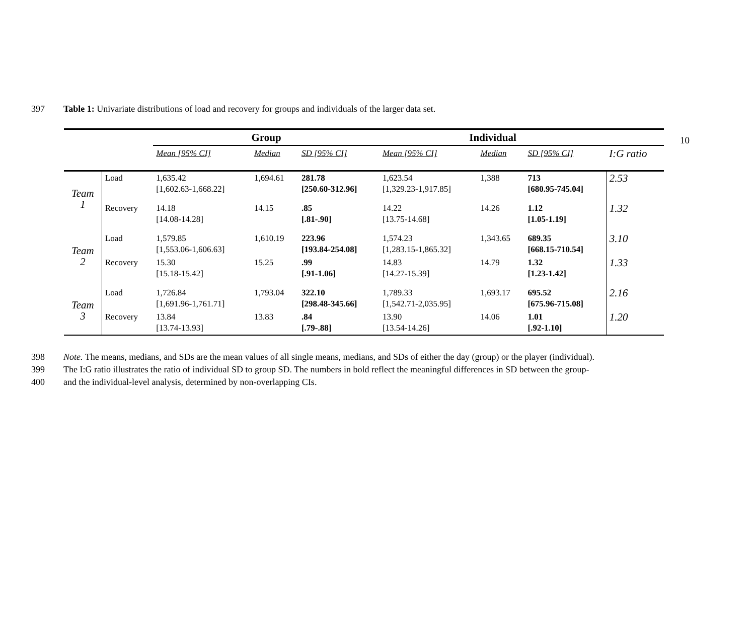10
397 Table 1: Univariate distributions of load and recovery for groups and individuals of the larger data set.
| | | Group | | | Individual | | | |
| --- | --- | --- | --- | --- | --- | --- | --- | --- |
| | | Mean [95% CI] | Median | SD [95% CI] | Mean [95% CI] | Median | SD [95% CI] | I:G ratio |
| Team 1 | Load | 1,635.42 [1,602.63-1,668.22] | 1,694.61 | 281.78 [250.60-312.96] | 1,623.54 [1,329.23-1,917.85] | 1,388 | 713 [680.95-745.04] | 2.53 |
| | Recovery | 14.18 [14.08-14.28] | 14.15 | .85 [.81-.90] | 14.22 [13.75-14.68] | 14.26 | 1.12 [1.05-1.19] | 1.32 |
| Team 2 | Load | 1,579.85 [1,553.06-1,606.63] | 1,610.19 | 223.96 [193.84-254.08] | 1,574.23 [1,283.15-1,865.32] | 1,343.65 | 689.35 [668.15-710.54] | 3.10 |
| | Recovery | 15.30 [15.18-15.42] | 15.25 | .99 [.91-1.06] | 14.83 [14.27-15.39] | 14.79 | 1.32 [1.23-1.42] | 1.33 |
| Team 3 | Load | 1,726.84 [1,691.96-1,761.71] | 1,793.04 | 322.10 [298.48-345.66] | 1,789.33 [1,542.71-2,035.95] | 1,693.17 | 695.52 [675.96-715.08] | 2.16 |
| | Recovery | 13.84 [13.74-13.93] | 13.83 | .84 [.79-.88] | 13.90 [13.54-14.26] | 14.06 | 1.01 [.92-1.10] | 1.20 |
398 Note. The means, medians, and SDs are the mean values of all single means, medians, and SDs of either the day (group) or the player (individual).
399 The I:G ratio illustrates the ratio of individual SD to group SD. The numbers in bold reflect the meaningful differences in SD between the group-
400 and the individual-level analysis, determined by non-overlapping CIs.